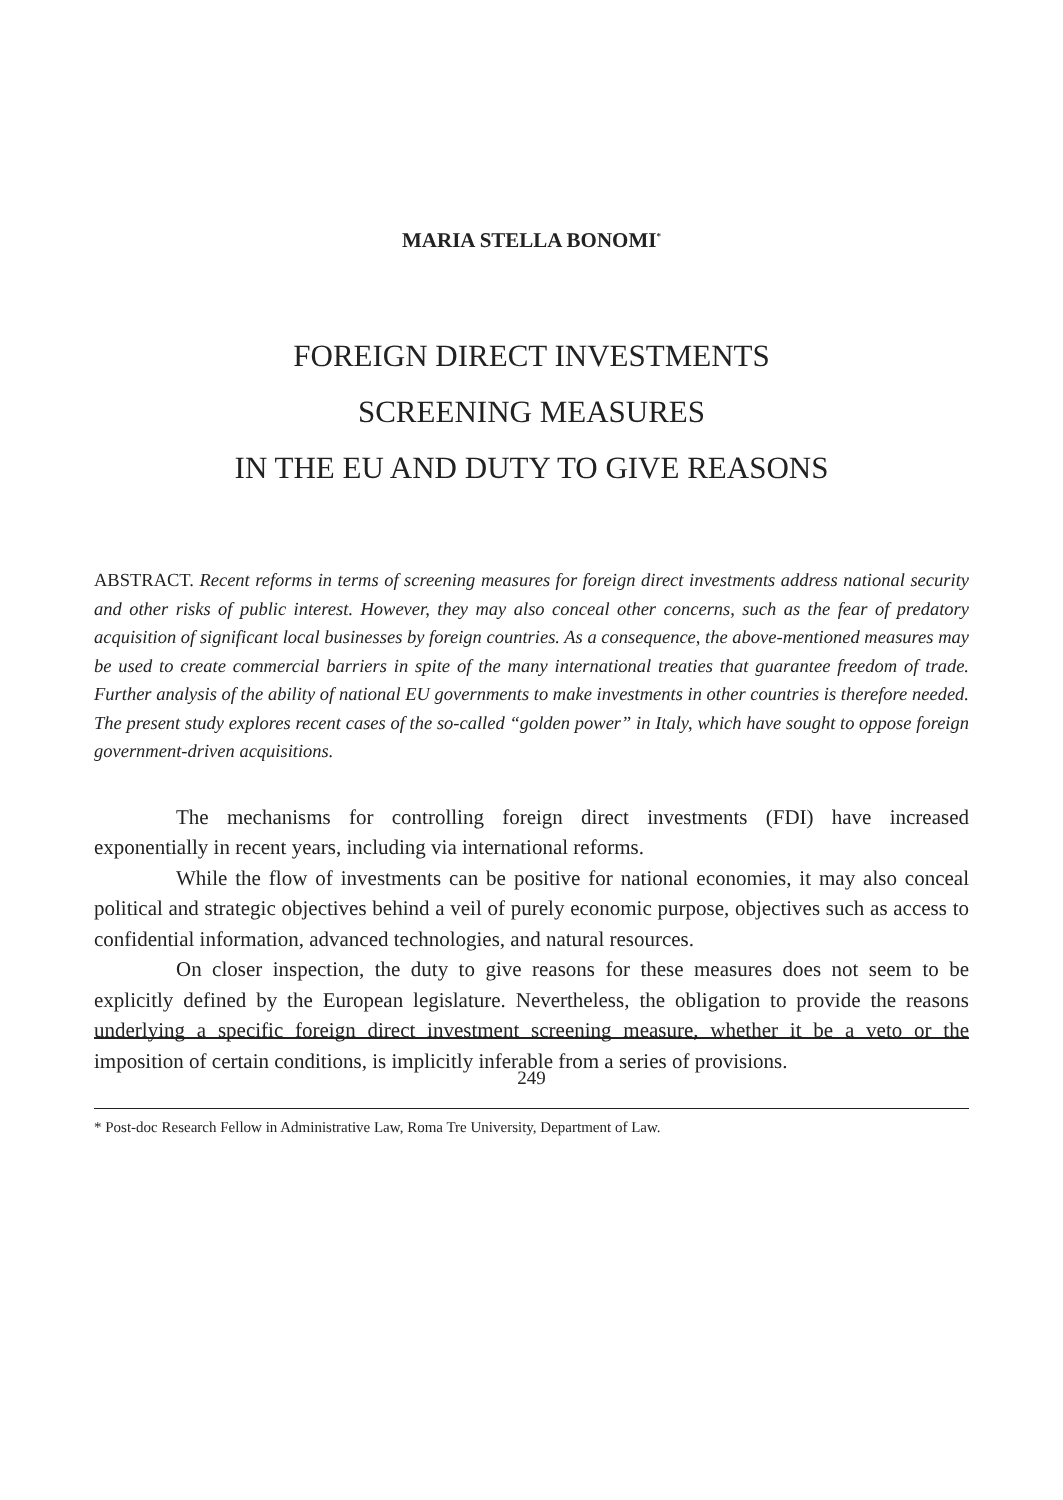MARIA STELLA BONOMI<sup>*</sup>
FOREIGN DIRECT INVESTMENTS
SCREENING MEASURES
IN THE EU AND DUTY TO GIVE REASONS
ABSTRACT. Recent reforms in terms of screening measures for foreign direct investments address national security and other risks of public interest. However, they may also conceal other concerns, such as the fear of predatory acquisition of significant local businesses by foreign countries. As a consequence, the above-mentioned measures may be used to create commercial barriers in spite of the many international treaties that guarantee freedom of trade. Further analysis of the ability of national EU governments to make investments in other countries is therefore needed. The present study explores recent cases of the so-called “golden power” in Italy, which have sought to oppose foreign government-driven acquisitions.
The mechanisms for controlling foreign direct investments (FDI) have increased exponentially in recent years, including via international reforms.
While the flow of investments can be positive for national economies, it may also conceal political and strategic objectives behind a veil of purely economic purpose, objectives such as access to confidential information, advanced technologies, and natural resources.
On closer inspection, the duty to give reasons for these measures does not seem to be explicitly defined by the European legislature. Nevertheless, the obligation to provide the reasons underlying a specific foreign direct investment screening measure, whether it be a veto or the imposition of certain conditions, is implicitly inferable from a series of provisions.
* Post-doc Research Fellow in Administrative Law, Roma Tre University, Department of Law.
249